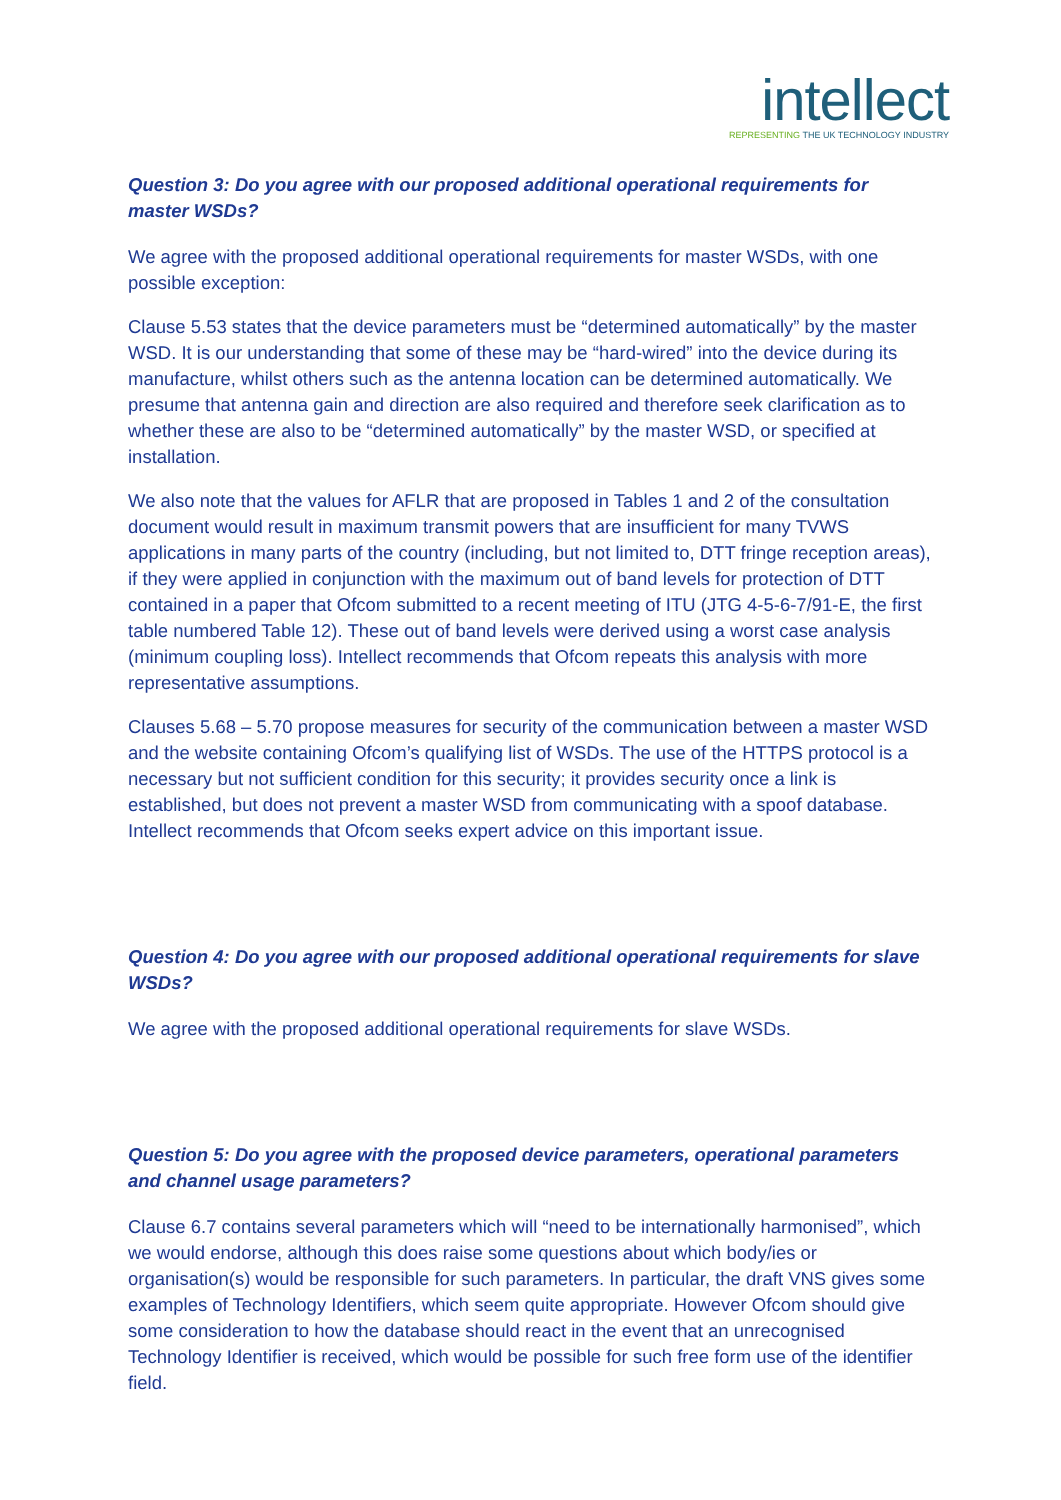intellect
REPRESENTING THE UK TECHNOLOGY INDUSTRY
Question 3: Do you agree with our proposed additional operational requirements for master WSDs?
We agree with the proposed additional operational requirements for master WSDs, with one possible exception:
Clause 5.53 states that the device parameters must be “determined automatically” by the master WSD. It is our understanding that some of these may be “hard-wired” into the device during its manufacture, whilst others such as the antenna location can be determined automatically. We presume that antenna gain and direction are also required and therefore seek clarification as to whether these are also to be “determined automatically” by the master WSD, or specified at installation.
We also note that the values for AFLR that are proposed in Tables 1 and 2 of the consultation document would result in maximum transmit powers that are insufficient for many TVWS applications in many parts of the country (including, but not limited to, DTT fringe reception areas), if they were applied in conjunction with the maximum out of band levels for protection of DTT contained in a paper that Ofcom submitted to a recent meeting of ITU (JTG 4-5-6-7/91-E, the first table numbered Table 12). These out of band levels were derived using a worst case analysis (minimum coupling loss). Intellect recommends that Ofcom repeats this analysis with more representative assumptions.
Clauses 5.68 – 5.70 propose measures for security of the communication between a master WSD and the website containing Ofcom’s qualifying list of WSDs. The use of the HTTPS protocol is a necessary but not sufficient condition for this security; it provides security once a link is established, but does not prevent a master WSD from communicating with a spoof database. Intellect recommends that Ofcom seeks expert advice on this important issue.
Question 4: Do you agree with our proposed additional operational requirements for slave WSDs?
We agree with the proposed additional operational requirements for slave WSDs.
Question 5: Do you agree with the proposed device parameters, operational parameters and channel usage parameters?
Clause 6.7 contains several parameters which will “need to be internationally harmonised”, which we would endorse, although this does raise some questions about which body/ies or organisation(s) would be responsible for such parameters. In particular, the draft VNS gives some examples of Technology Identifiers, which seem quite appropriate. However Ofcom should give some consideration to how the database should react in the event that an unrecognised Technology Identifier is received, which would be possible for such free form use of the identifier field.